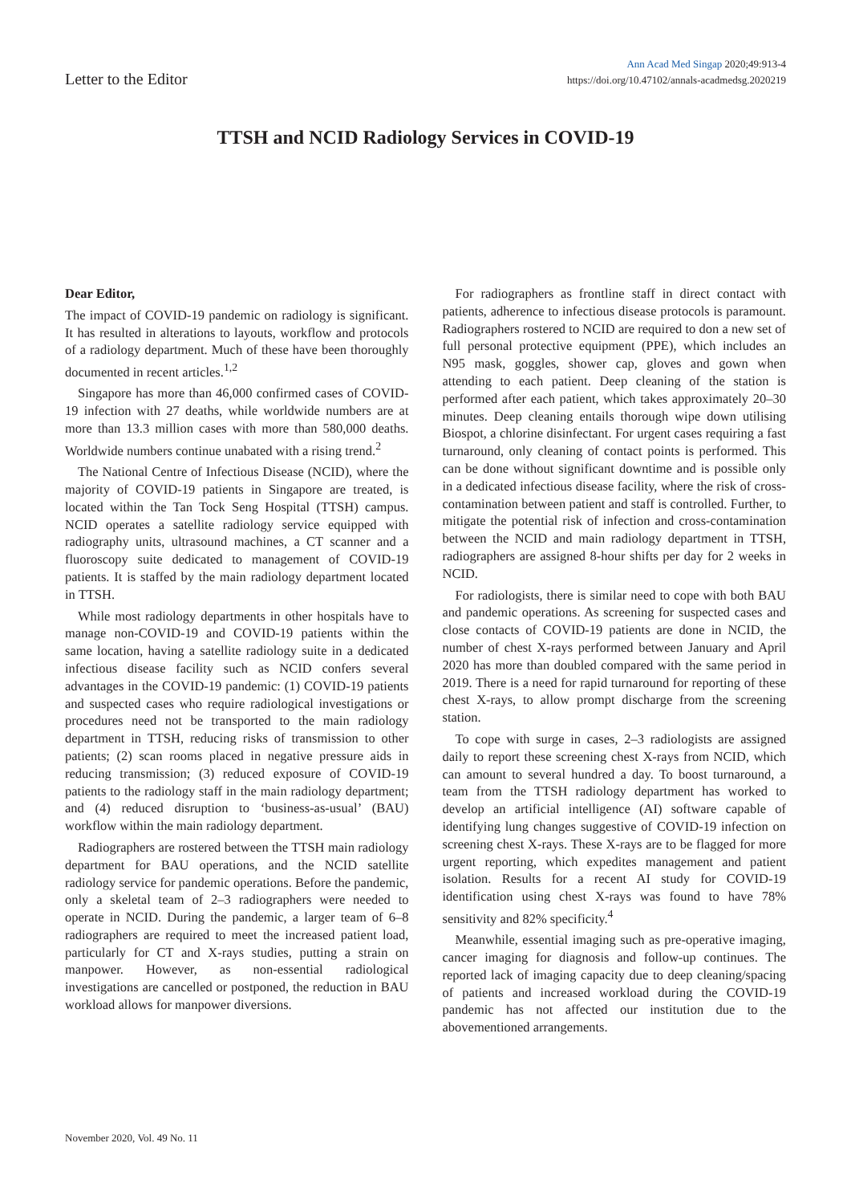Letter to the Editor
Ann Acad Med Singap 2020;49:913-4
https://doi.org/10.47102/annals-acadmedsg.2020219
TTSH and NCID Radiology Services in COVID-19
Dear Editor,
The impact of COVID-19 pandemic on radiology is significant. It has resulted in alterations to layouts, workflow and protocols of a radiology department. Much of these have been thoroughly documented in recent articles.<sup>1,2</sup>
Singapore has more than 46,000 confirmed cases of COVID-19 infection with 27 deaths, while worldwide numbers are at more than 13.3 million cases with more than 580,000 deaths. Worldwide numbers continue unabated with a rising trend.<sup>2</sup>
The National Centre of Infectious Disease (NCID), where the majority of COVID-19 patients in Singapore are treated, is located within the Tan Tock Seng Hospital (TTSH) campus. NCID operates a satellite radiology service equipped with radiography units, ultrasound machines, a CT scanner and a fluoroscopy suite dedicated to management of COVID-19 patients. It is staffed by the main radiology department located in TTSH.
While most radiology departments in other hospitals have to manage non-COVID-19 and COVID-19 patients within the same location, having a satellite radiology suite in a dedicated infectious disease facility such as NCID confers several advantages in the COVID-19 pandemic: (1) COVID-19 patients and suspected cases who require radiological investigations or procedures need not be transported to the main radiology department in TTSH, reducing risks of transmission to other patients; (2) scan rooms placed in negative pressure aids in reducing transmission; (3) reduced exposure of COVID-19 patients to the radiology staff in the main radiology department; and (4) reduced disruption to ‘business-as-usual’ (BAU) workflow within the main radiology department.
Radiographers are rostered between the TTSH main radiology department for BAU operations, and the NCID satellite radiology service for pandemic operations. Before the pandemic, only a skeletal team of 2–3 radiographers were needed to operate in NCID. During the pandemic, a larger team of 6–8 radiographers are required to meet the increased patient load, particularly for CT and X-rays studies, putting a strain on manpower. However, as non-essential radiological investigations are cancelled or postponed, the reduction in BAU workload allows for manpower diversions.
For radiographers as frontline staff in direct contact with patients, adherence to infectious disease protocols is paramount. Radiographers rostered to NCID are required to don a new set of full personal protective equipment (PPE), which includes an N95 mask, goggles, shower cap, gloves and gown when attending to each patient. Deep cleaning of the station is performed after each patient, which takes approximately 20–30 minutes. Deep cleaning entails thorough wipe down utilising Biospot, a chlorine disinfectant. For urgent cases requiring a fast turnaround, only cleaning of contact points is performed. This can be done without significant downtime and is possible only in a dedicated infectious disease facility, where the risk of cross-contamination between patient and staff is controlled. Further, to mitigate the potential risk of infection and cross-contamination between the NCID and main radiology department in TTSH, radiographers are assigned 8-hour shifts per day for 2 weeks in NCID.
For radiologists, there is similar need to cope with both BAU and pandemic operations. As screening for suspected cases and close contacts of COVID-19 patients are done in NCID, the number of chest X-rays performed between January and April 2020 has more than doubled compared with the same period in 2019. There is a need for rapid turnaround for reporting of these chest X-rays, to allow prompt discharge from the screening station.
To cope with surge in cases, 2–3 radiologists are assigned daily to report these screening chest X-rays from NCID, which can amount to several hundred a day. To boost turnaround, a team from the TTSH radiology department has worked to develop an artificial intelligence (AI) software capable of identifying lung changes suggestive of COVID-19 infection on screening chest X-rays. These X-rays are to be flagged for more urgent reporting, which expedites management and patient isolation. Results for a recent AI study for COVID-19 identification using chest X-rays was found to have 78% sensitivity and 82% specificity.<sup>4</sup>
Meanwhile, essential imaging such as pre-operative imaging, cancer imaging for diagnosis and follow-up continues. The reported lack of imaging capacity due to deep cleaning/spacing of patients and increased workload during the COVID-19 pandemic has not affected our institution due to the abovementioned arrangements.
November 2020, Vol. 49 No. 11